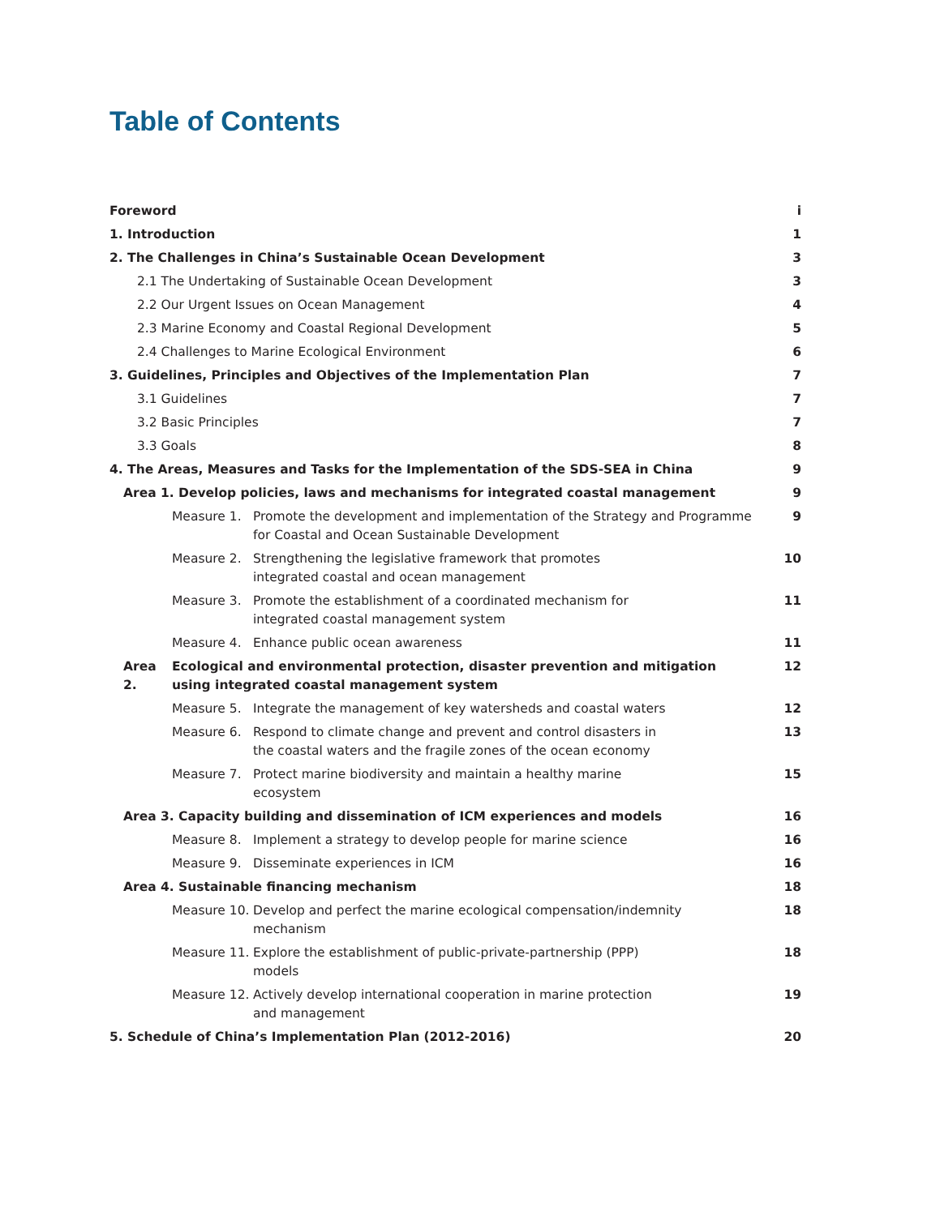Table of Contents
Foreword i
1. Introduction 1
2. The Challenges in China’s Sustainable Ocean Development 3
2.1 The Undertaking of Sustainable Ocean Development 3
2.2 Our Urgent Issues on Ocean Management 4
2.3 Marine Economy and Coastal Regional Development 5
2.4 Challenges to Marine Ecological Environment 6
3. Guidelines, Principles and Objectives of the Implementation Plan 7
3.1 Guidelines 7
3.2 Basic Principles 7
3.3 Goals 8
4. The Areas, Measures and Tasks for the Implementation of the SDS-SEA in China 9
Area 1. Develop policies, laws and mechanisms for integrated coastal management 9
Measure 1. Promote the development and implementation of the Strategy and Programme for Coastal and Ocean Sustainable Development 9
Measure 2. Strengthening the legislative framework that promotes
integrated coastal and ocean management 10
Measure 3. Promote the establishment of a coordinated mechanism for
integrated coastal management system 11
Measure 4. Enhance public ocean awareness 11
Area 2. Ecological and environmental protection, disaster prevention and mitigation
using integrated coastal management system 12
Measure 5. Integrate the management of key watersheds and coastal waters 12
Measure 6. Respond to climate change and prevent and control disasters in
the coastal waters and the fragile zones of the ocean economy 13
Measure 7. Protect marine biodiversity and maintain a healthy marine
ecosystem 15
Area 3. Capacity building and dissemination of ICM experiences and models 16
Measure 8. Implement a strategy to develop people for marine science 16
Measure 9. Disseminate experiences in ICM 16
Area 4. Sustainable financing mechanism 18
Measure 10. Develop and perfect the marine ecological compensation/indemnity
mechanism 18
Measure 11. Explore the establishment of public-private-partnership (PPP)
models 18
Measure 12. Actively develop international cooperation in marine protection
and management 19
5. Schedule of China’s Implementation Plan (2012-2016) 20